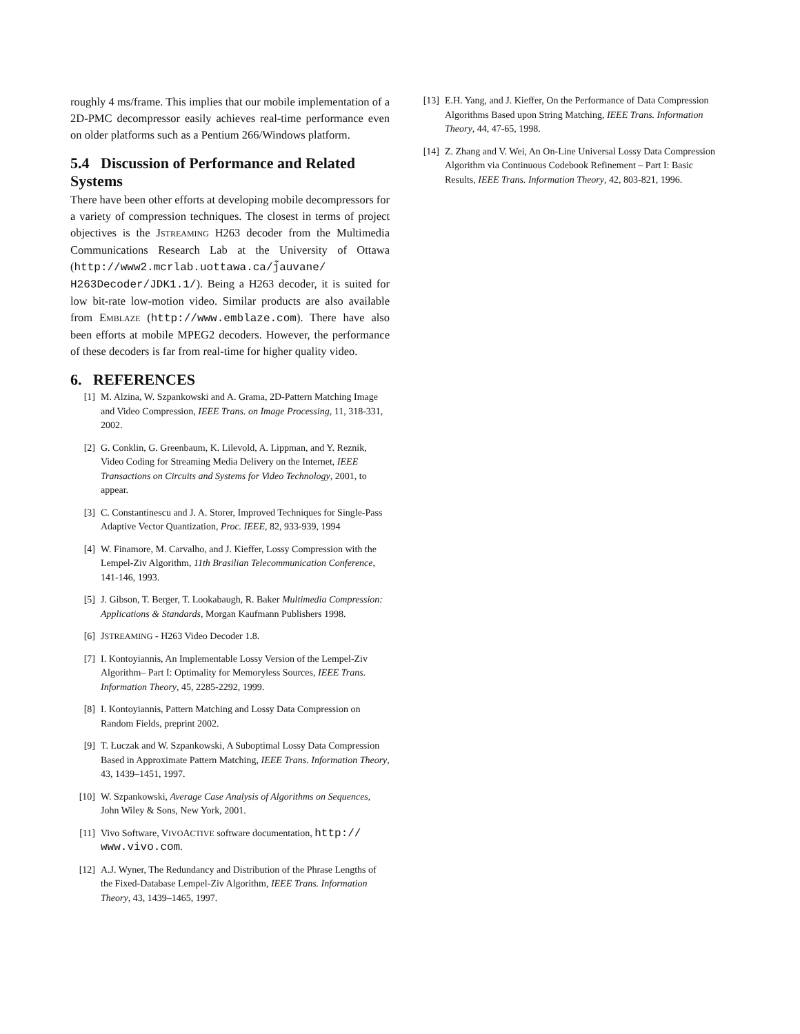roughly 4 ms/frame. This implies that our mobile implementation of a 2D-PMC decompressor easily achieves real-time performance even on older platforms such as a Pentium 266/Windows platform.
5.4 Discussion of Performance and Related Systems
There have been other efforts at developing mobile decompressors for a variety of compression techniques. The closest in terms of project objectives is the JSTREAMING H263 decoder from the Multimedia Communications Research Lab at the University of Ottawa (http://www2.mcrlab.uottawa.ca/j̃auvane/ H263Decoder/JDK1.1/). Being a H263 decoder, it is suited for low bit-rate low-motion video. Similar products are also available from EMBLAZE (http://www.emblaze.com). There have also been efforts at mobile MPEG2 decoders. However, the performance of these decoders is far from real-time for higher quality video.
6. REFERENCES
[1] M. Alzina, W. Szpankowski and A. Grama, 2D-Pattern Matching Image and Video Compression, IEEE Trans. on Image Processing, 11, 318-331, 2002.
[2] G. Conklin, G. Greenbaum, K. Lilevold, A. Lippman, and Y. Reznik, Video Coding for Streaming Media Delivery on the Internet, IEEE Transactions on Circuits and Systems for Video Technology, 2001, to appear.
[3] C. Constantinescu and J. A. Storer, Improved Techniques for Single-Pass Adaptive Vector Quantization, Proc. IEEE, 82, 933-939, 1994
[4] W. Finamore, M. Carvalho, and J. Kieffer, Lossy Compression with the Lempel-Ziv Algorithm, 11th Brasilian Telecommunication Conference, 141-146, 1993.
[5] J. Gibson, T. Berger, T. Lookabaugh, R. Baker Multimedia Compression: Applications & Standards, Morgan Kaufmann Publishers 1998.
[6] JSTREAMING - H263 Video Decoder 1.8.
[7] I. Kontoyiannis, An Implementable Lossy Version of the Lempel-Ziv Algorithm– Part I: Optimality for Memoryless Sources, IEEE Trans. Information Theory, 45, 2285-2292, 1999.
[8] I. Kontoyiannis, Pattern Matching and Lossy Data Compression on Random Fields, preprint 2002.
[9] T. Łuczak and W. Szpankowski, A Suboptimal Lossy Data Compression Based in Approximate Pattern Matching, IEEE Trans. Information Theory, 43, 1439–1451, 1997.
[10] W. Szpankowski, Average Case Analysis of Algorithms on Sequences, John Wiley & Sons, New York, 2001.
[11] Vivo Software, VIVOACTIVE software documentation, http:// www.vivo.com.
[12] A.J. Wyner, The Redundancy and Distribution of the Phrase Lengths of the Fixed-Database Lempel-Ziv Algorithm, IEEE Trans. Information Theory, 43, 1439–1465, 1997.
[13] E.H. Yang, and J. Kieffer, On the Performance of Data Compression Algorithms Based upon String Matching, IEEE Trans. Information Theory, 44, 47-65, 1998.
[14] Z. Zhang and V. Wei, An On-Line Universal Lossy Data Compression Algorithm via Continuous Codebook Refinement – Part I: Basic Results, IEEE Trans. Information Theory, 42, 803-821, 1996.